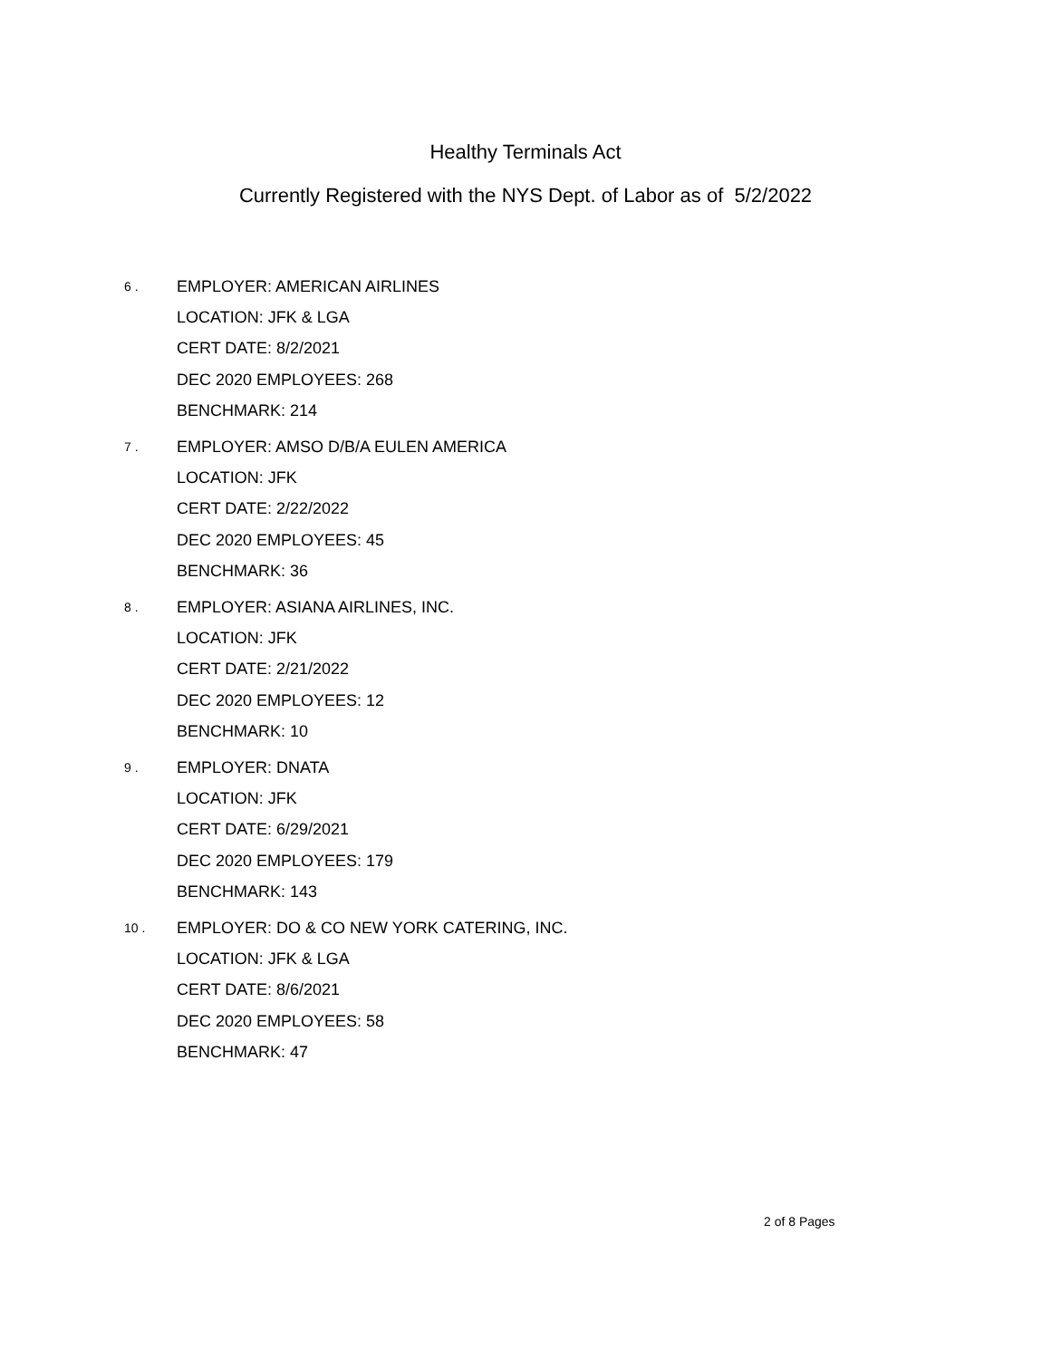Healthy Terminals Act
Currently Registered with the NYS Dept. of Labor as of 5/2/2022
6 .
EMPLOYER: AMERICAN AIRLINES
LOCATION: JFK & LGA
CERT DATE: 8/2/2021
DEC 2020 EMPLOYEES: 268
BENCHMARK: 214
7 .
EMPLOYER: AMSO D/B/A EULEN AMERICA
LOCATION: JFK
CERT DATE: 2/22/2022
DEC 2020 EMPLOYEES: 45
BENCHMARK: 36
8 .
EMPLOYER: ASIANA AIRLINES, INC.
LOCATION: JFK
CERT DATE: 2/21/2022
DEC 2020 EMPLOYEES: 12
BENCHMARK: 10
9 .
EMPLOYER: DNATA
LOCATION: JFK
CERT DATE: 6/29/2021
DEC 2020 EMPLOYEES: 179
BENCHMARK: 143
10 .
EMPLOYER: DO & CO NEW YORK CATERING, INC.
LOCATION: JFK & LGA
CERT DATE: 8/6/2021
DEC 2020 EMPLOYEES: 58
BENCHMARK: 47
2 of 8 Pages